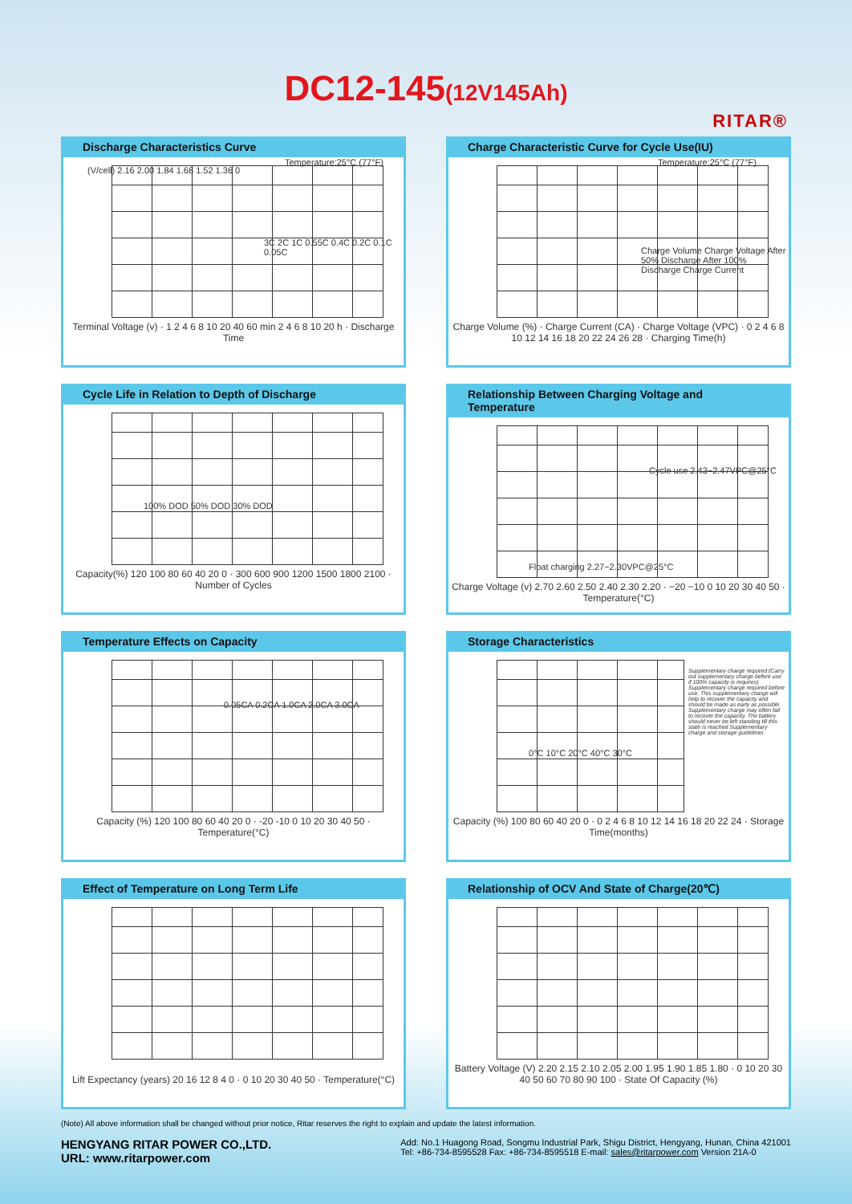DC12-145(12V145Ah)
RITAR®
Discharge Characteristics Curve
Temperature:25°C (77°F)
(V/cell) 2.16 2.00 1.84 1.68 1.52 1.36 0
3C 2C 1C 0.55C 0.4C 0.2C 0.1C 0.05C
Terminal Voltage (v) · 1 2 4 6 8 10 20 40 60 min 2 4 6 8 10 20 h · Discharge Time
Charge Characteristic Curve for Cycle Use(IU)
Temperature:25°C (77°F)
Charge Volume Charge Voltage After 50% Discharge After 100% Discharge Charge Current
Charge Volume (%) · Charge Current (CA) · Charge Voltage (VPC) · 0 2 4 6 8 10 12 14 16 18 20 22 24 26 28 · Charging Time(h)
Cycle Life in Relation to Depth of Discharge
100% DOD 50% DOD 30% DOD
Capacity(%) 120 100 80 60 40 20 0 · 300 600 900 1200 1500 1800 2100 · Number of Cycles
Relationship Between Charging Voltage and Temperature
Cycle use 2.43~2.47VPC@25°C
Float charging 2.27~2.30VPC@25°C
Charge Voltage (v) 2.70 2.60 2.50 2.40 2.30 2.20 · −20 −10 0 10 20 30 40 50 · Temperature(°C)
Temperature Effects on Capacity
0.05CA 0.2CA 1.0CA 2.0CA 3.0CA
Capacity (%) 120 100 80 60 40 20 0 · -20 -10 0 10 20 30 40 50 · Temperature(°C)
Storage Characteristics
Supplementary charge required (Carry out supplementary charge before use if 100% capacity is requires) Supplementary charge required before use. This supplementary charge will help to recover the capacity and should be made as early as possible. Supplementary charge may often fail to recover the capacity. The battery should never be left standing till this state is reached Supplementary charge and storage guidelines
0°C 10°C 20°C 40°C 30°C
Capacity (%) 100 80 60 40 20 0 · 0 2 4 6 8 10 12 14 16 18 20 22 24 · Storage Time(months)
Effect of Temperature on Long Term Life
Lift Expectancy (years) 20 16 12 8 4 0 · 0 10 20 30 40 50 · Temperature(°C)
Relationship of OCV And State of Charge(20℃)
Battery Voltage (V) 2.20 2.15 2.10 2.05 2.00 1.95 1.90 1.85 1.80 · 0 10 20 30 40 50 60 70 80 90 100 · State Of Capacity (%)
(Note) All above information shall be changed without prior notice, Ritar reserves the right to explain and update the latest information.
HENGYANG RITAR POWER CO.,LTD.
URL: www.ritarpower.com
Add: No.1 Huagong Road, Songmu Industrial Park, Shigu District, Hengyang, Hunan, China 421001
Tel: +86-734-8595528 Fax: +86-734-8595518 E-mail: sales@ritarpower.com Version 21A-0